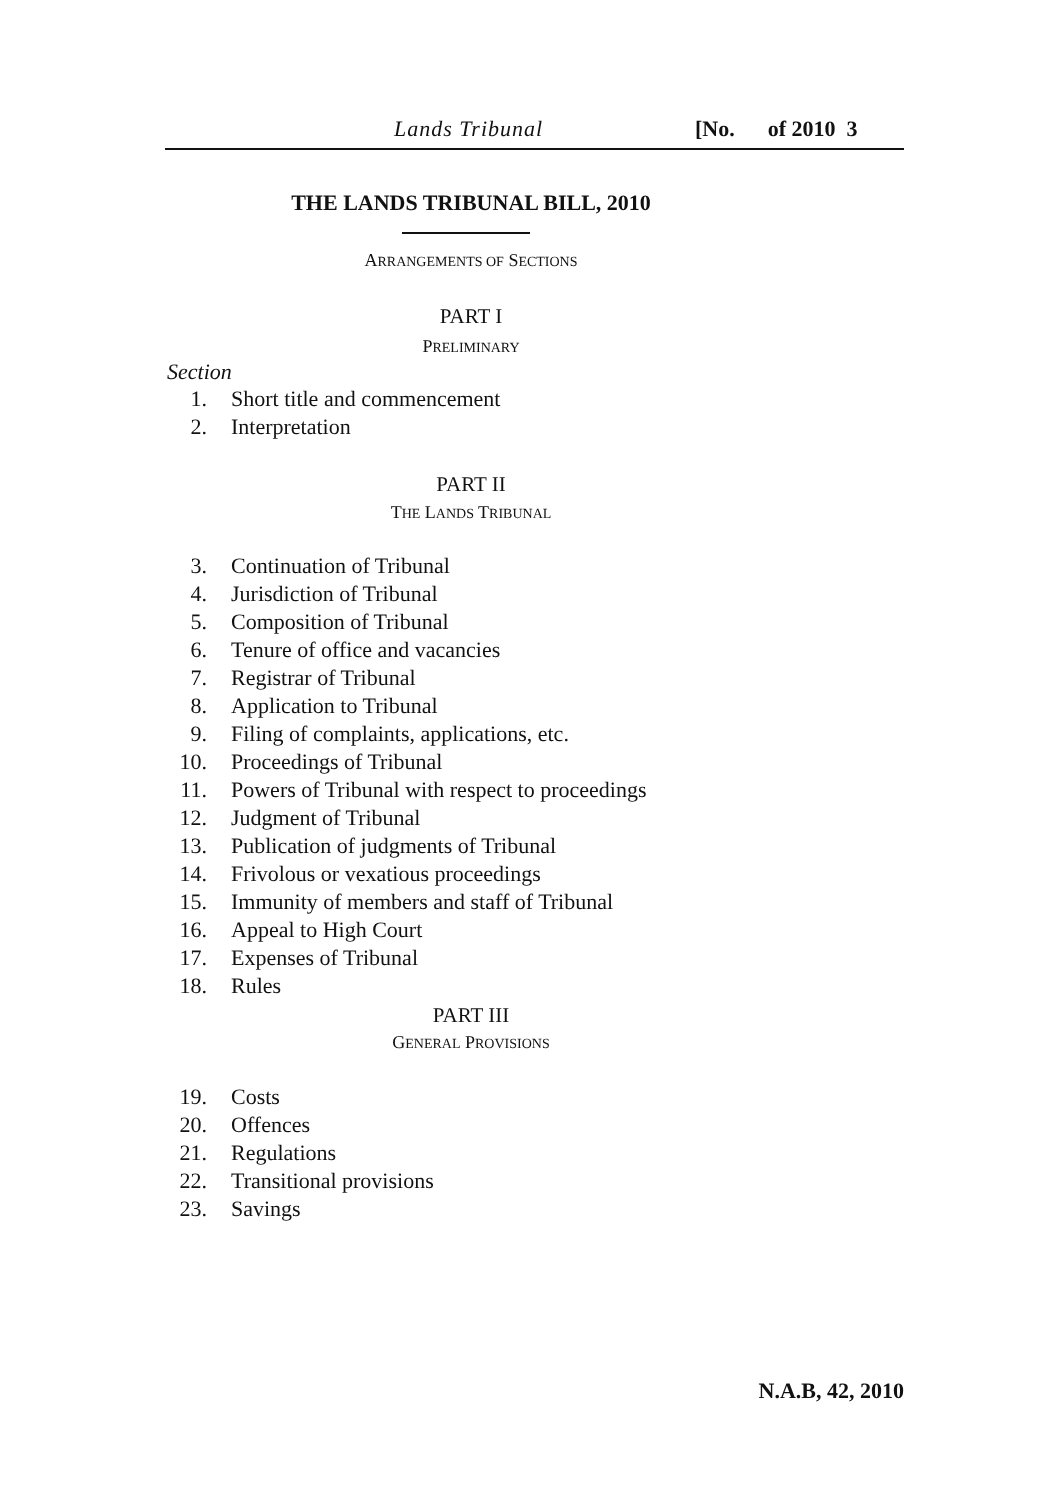Lands Tribunal [No. of 2010 3
THE LANDS TRIBUNAL BILL, 2010
ARRANGEMENTS OF SECTIONS
PART I
PRELIMINARY
Section
1. Short title and commencement
2. Interpretation
PART II
THE LANDS TRIBUNAL
3. Continuation of Tribunal
4. Jurisdiction of Tribunal
5. Composition of Tribunal
6. Tenure of office and vacancies
7. Registrar of Tribunal
8. Application to Tribunal
9. Filing of complaints, applications, etc.
10. Proceedings of Tribunal
11. Powers of Tribunal with respect to proceedings
12. Judgment of Tribunal
13. Publication of judgments of Tribunal
14. Frivolous or vexatious proceedings
15. Immunity of members and staff of Tribunal
16. Appeal to High Court
17. Expenses of Tribunal
18. Rules
PART III
GENERAL PROVISIONS
19. Costs
20. Offences
21. Regulations
22. Transitional provisions
23. Savings
N.A.B, 42, 2010